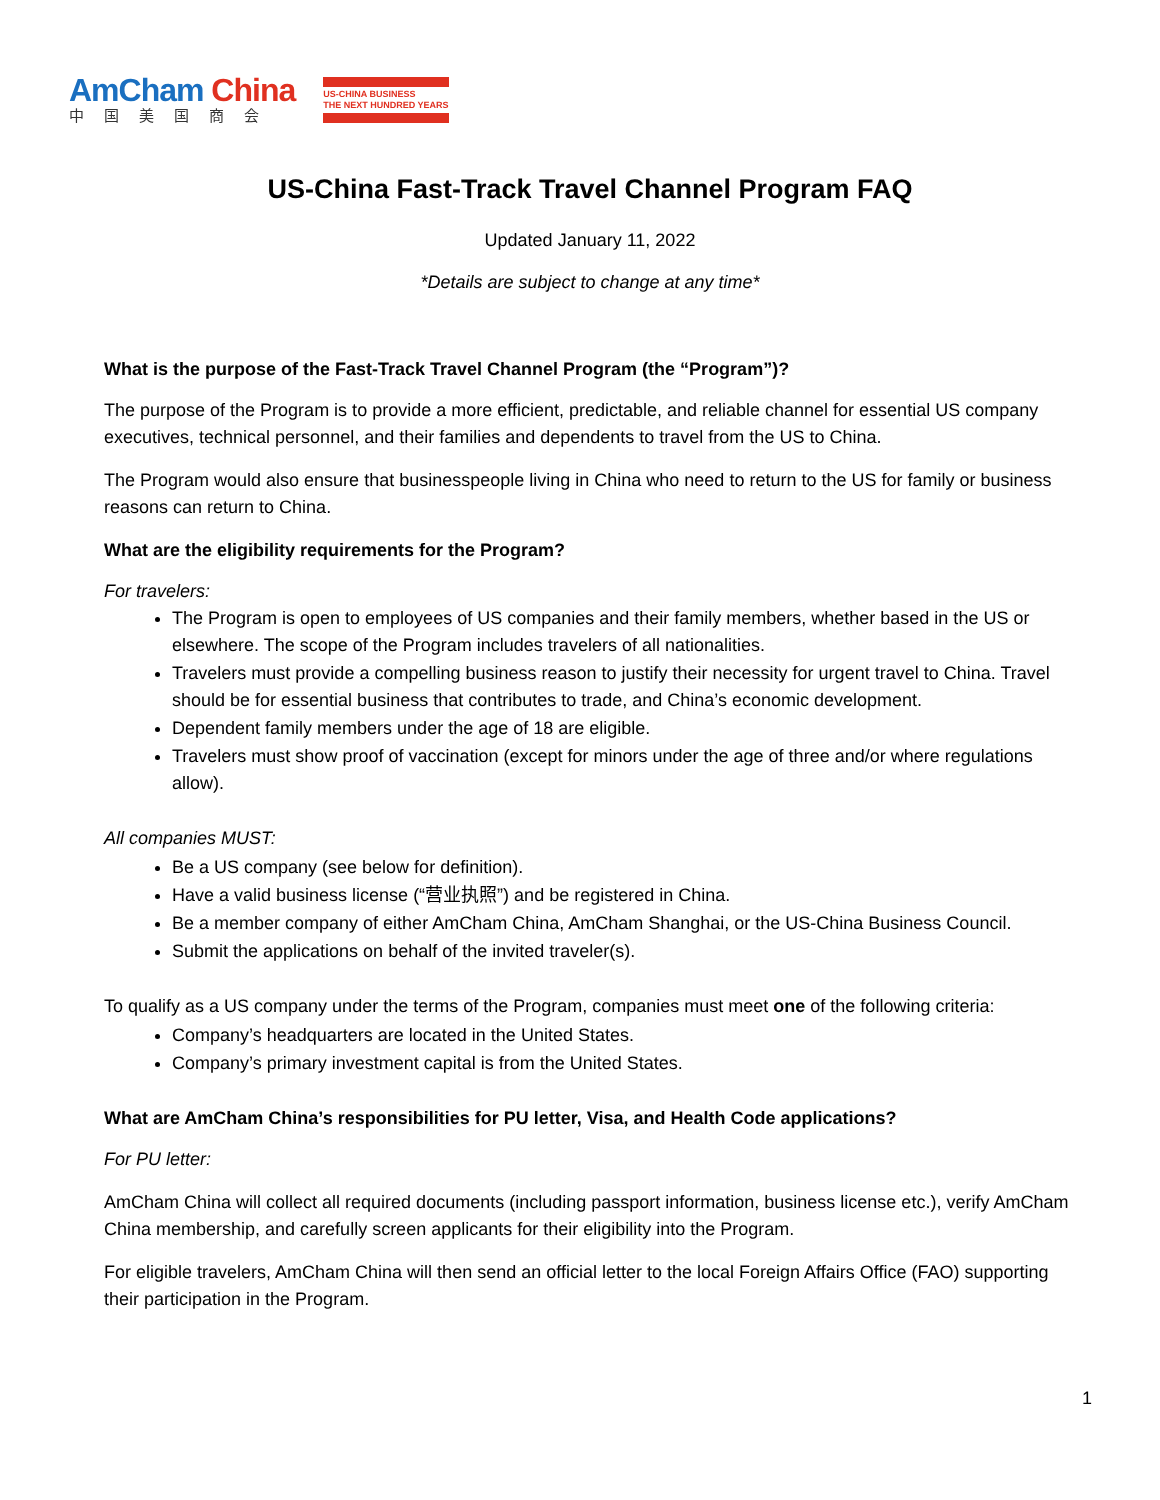AmCham China
中国美国商会
US-CHINA BUSINESS
THE NEXT HUNDRED YEARS
US-China Fast-Track Travel Channel Program FAQ
Updated January 11, 2022
*Details are subject to change at any time*
What is the purpose of the Fast-Track Travel Channel Program (the “Program”)?
The purpose of the Program is to provide a more efficient, predictable, and reliable channel for essential US company executives, technical personnel, and their families and dependents to travel from the US to China.
The Program would also ensure that businesspeople living in China who need to return to the US for family or business reasons can return to China.
What are the eligibility requirements for the Program?
For travelers:
The Program is open to employees of US companies and their family members, whether based in the US or elsewhere. The scope of the Program includes travelers of all nationalities.
Travelers must provide a compelling business reason to justify their necessity for urgent travel to China. Travel should be for essential business that contributes to trade, and China’s economic development.
Dependent family members under the age of 18 are eligible.
Travelers must show proof of vaccination (except for minors under the age of three and/or where regulations allow).
All companies MUST:
Be a US company (see below for definition).
Have a valid business license (“营业执照”) and be registered in China.
Be a member company of either AmCham China, AmCham Shanghai, or the US-China Business Council.
Submit the applications on behalf of the invited traveler(s).
To qualify as a US company under the terms of the Program, companies must meet one of the following criteria:
Company’s headquarters are located in the United States.
Company’s primary investment capital is from the United States.
What are AmCham China’s responsibilities for PU letter, Visa, and Health Code applications?
For PU letter:
AmCham China will collect all required documents (including passport information, business license etc.), verify AmCham China membership, and carefully screen applicants for their eligibility into the Program.
For eligible travelers, AmCham China will then send an official letter to the local Foreign Affairs Office (FAO) supporting their participation in the Program.
1